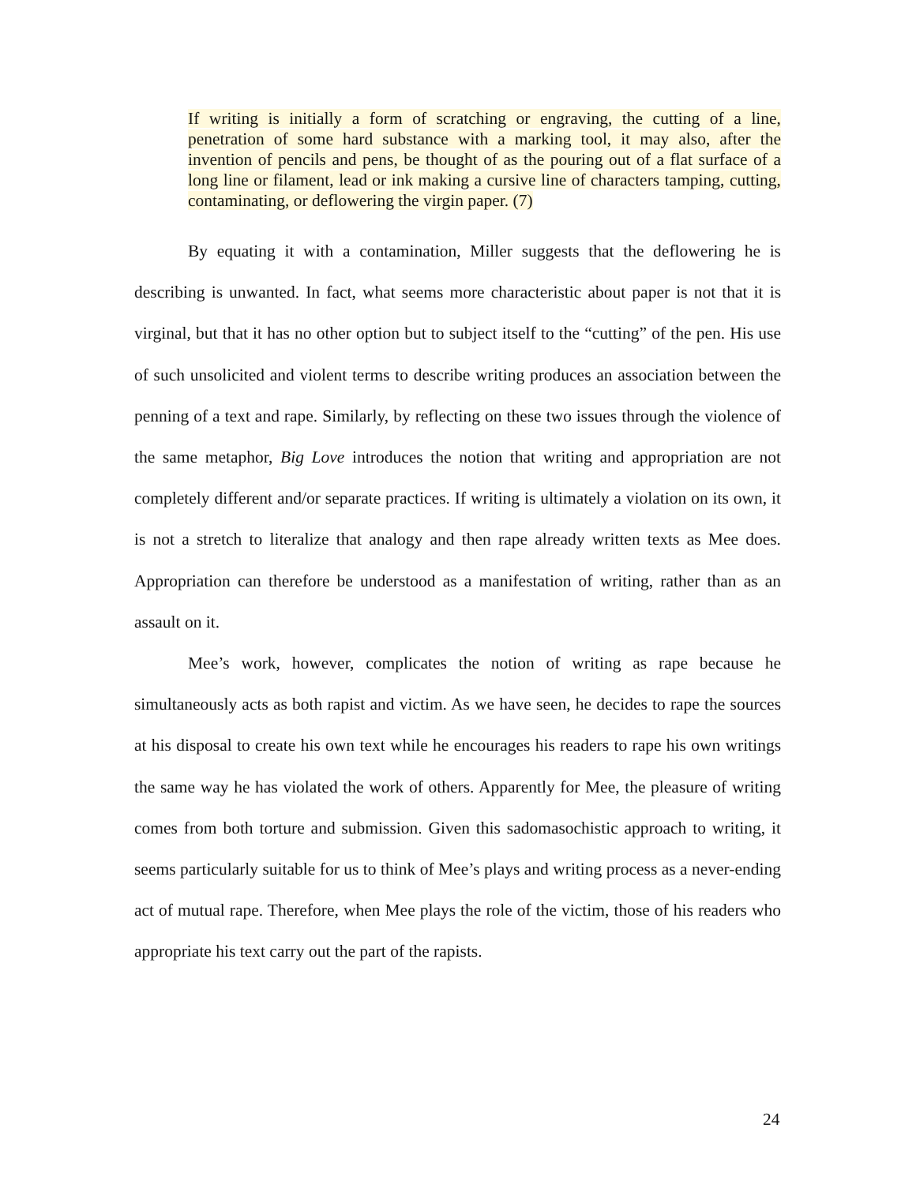If writing is initially a form of scratching or engraving, the cutting of a line, penetration of some hard substance with a marking tool, it may also, after the invention of pencils and pens, be thought of as the pouring out of a flat surface of a long line or filament, lead or ink making a cursive line of characters tamping, cutting, contaminating, or deflowering the virgin paper. (7)
By equating it with a contamination, Miller suggests that the deflowering he is describing is unwanted. In fact, what seems more characteristic about paper is not that it is virginal, but that it has no other option but to subject itself to the “cutting” of the pen. His use of such unsolicited and violent terms to describe writing produces an association between the penning of a text and rape. Similarly, by reflecting on these two issues through the violence of the same metaphor, Big Love introduces the notion that writing and appropriation are not completely different and/or separate practices. If writing is ultimately a violation on its own, it is not a stretch to literalize that analogy and then rape already written texts as Mee does. Appropriation can therefore be understood as a manifestation of writing, rather than as an assault on it.
Mee’s work, however, complicates the notion of writing as rape because he simultaneously acts as both rapist and victim. As we have seen, he decides to rape the sources at his disposal to create his own text while he encourages his readers to rape his own writings the same way he has violated the work of others. Apparently for Mee, the pleasure of writing comes from both torture and submission. Given this sadomasochistic approach to writing, it seems particularly suitable for us to think of Mee’s plays and writing process as a never-ending act of mutual rape. Therefore, when Mee plays the role of the victim, those of his readers who appropriate his text carry out the part of the rapists.
24